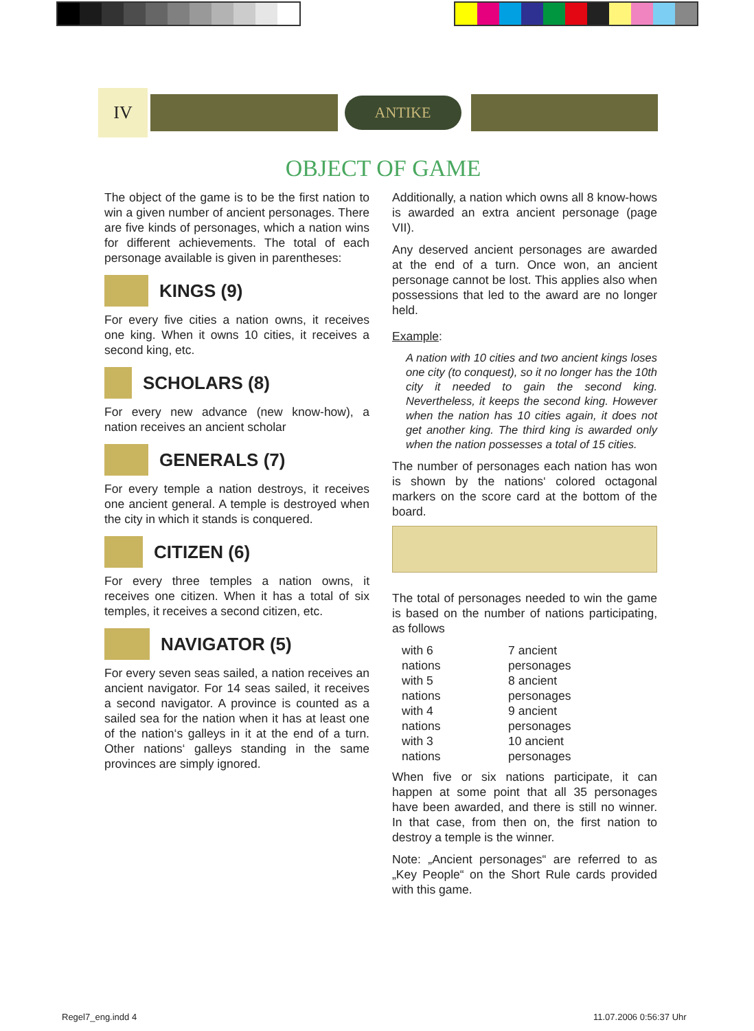IV
ANTIKE
OBJECT OF GAME
The object of the game is to be the first nation to win a given number of ancient personages. There are five kinds of personages, which a nation wins for different achievements. The total of each personage available is given in parentheses:
KINGS (9)
For every five cities a nation owns, it receives one king. When it owns 10 cities, it receives a second king, etc.
SCHOLARS (8)
For every new advance (new know-how), a nation receives an ancient scholar
GENERALS (7)
For every temple a nation destroys, it receives one ancient general. A temple is destroyed when the city in which it stands is conquered.
CITIZEN (6)
For every three temples a nation owns, it receives one citizen. When it has a total of six temples, it receives a second citizen, etc.
NAVIGATOR (5)
For every seven seas sailed, a nation receives an ancient navigator. For 14 seas sailed, it receives a second navigator. A province is counted as a sailed sea for the nation when it has at least one of the nation‘s galleys in it at the end of a turn. Other nations‘ galleys standing in the same provinces are simply ignored.
Additionally, a nation which owns all 8 know-hows is awarded an extra ancient personage (page VII).
Any deserved ancient personages are awarded at the end of a turn. Once won, an ancient personage cannot be lost. This applies also when possessions that led to the award are no longer held.
Example:
A nation with 10 cities and two ancient kings loses one city (to conquest), so it no longer has the 10th city it needed to gain the second king. Nevertheless, it keeps the second king. However when the nation has 10 cities again, it does not get another king. The third king is awarded only when the nation possesses a total of 15 cities.
The number of personages each nation has won is shown by the nations‘ colored octagonal markers on the score card at the bottom of the board.
The total of personages needed to win the game is based on the number of nations participating, as follows
| with 6 nations | 7 ancient personages |
| with 5 nations | 8 ancient personages |
| with 4 nations | 9 ancient personages |
| with 3 nations | 10 ancient personages |
When five or six nations participate, it can happen at some point that all 35 personages have been awarded, and there is still no winner. In that case, from then on, the first nation to destroy a temple is the winner.
Note: „Ancient personages“ are referred to as „Key People“ on the Short Rule cards provided with this game.
Regel7_eng.indd 4 11.07.2006 0:56:37 Uhr